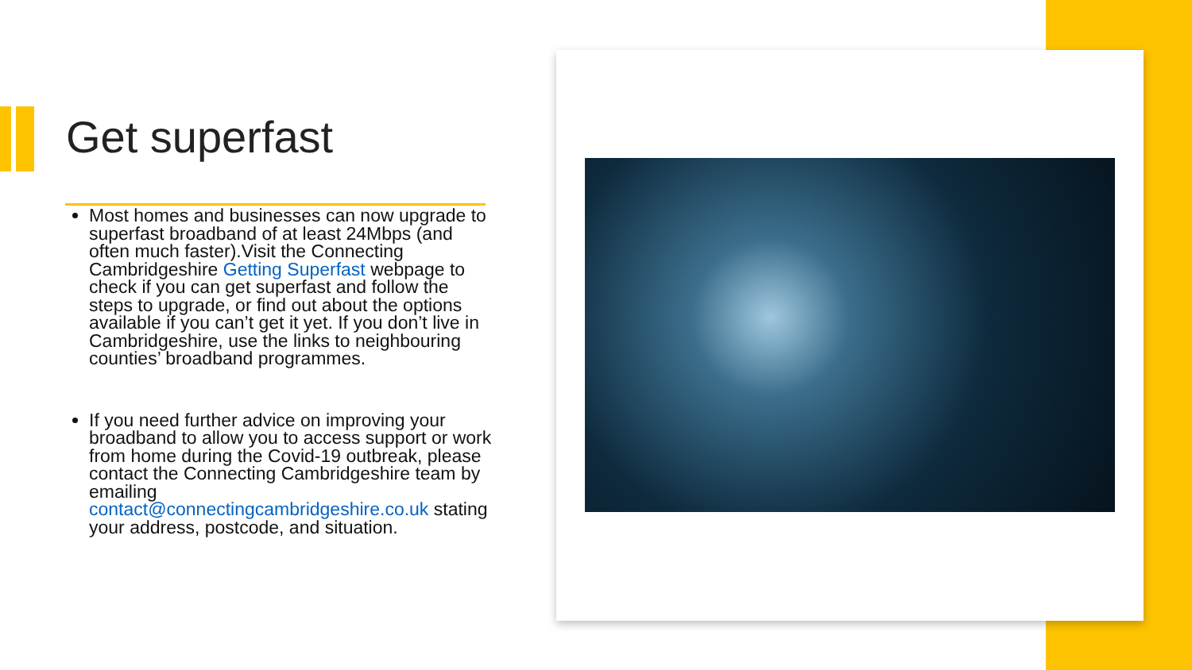Get superfast
Most homes and businesses can now upgrade to superfast broadband of at least 24Mbps (and often much faster).Visit the Connecting Cambridgeshire Getting Superfast webpage to check if you can get superfast and follow the steps to upgrade, or find out about the options available if you can’t get it yet. If you don’t live in Cambridgeshire, use the links to neighbouring counties’ broadband programmes.
If you need further advice on improving your broadband to allow you to access support or work from home during the Covid-19 outbreak, please contact the Connecting Cambridgeshire team by emailing contact@connectingcambridgeshire.co.uk stating your address, postcode, and situation.